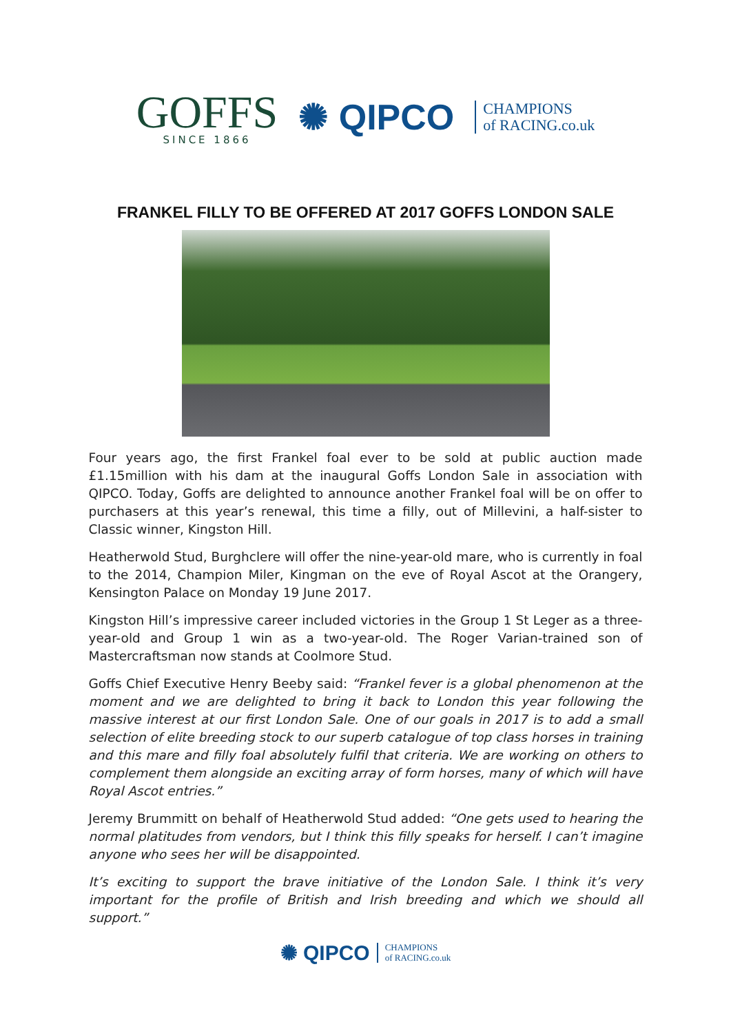GOFFS
SINCE 1866
✺ QIPCO
CHAMPIONS
of RACING.co.uk
FRANKEL FILLY TO BE OFFERED AT 2017 GOFFS LONDON SALE
Four years ago, the first Frankel foal ever to be sold at public auction made £1.15million with his dam at the inaugural Goffs London Sale in association with QIPCO. Today, Goffs are delighted to announce another Frankel foal will be on offer to purchasers at this year’s renewal, this time a filly, out of Millevini, a half-sister to Classic winner, Kingston Hill.
Heatherwold Stud, Burghclere will offer the nine-year-old mare, who is currently in foal to the 2014, Champion Miler, Kingman on the eve of Royal Ascot at the Orangery, Kensington Palace on Monday 19 June 2017.
Kingston Hill’s impressive career included victories in the Group 1 St Leger as a three-year-old and Group 1 win as a two-year-old. The Roger Varian-trained son of Mastercraftsman now stands at Coolmore Stud.
Goffs Chief Executive Henry Beeby said: “Frankel fever is a global phenomenon at the moment and we are delighted to bring it back to London this year following the massive interest at our first London Sale. One of our goals in 2017 is to add a small selection of elite breeding stock to our superb catalogue of top class horses in training and this mare and filly foal absolutely fulfil that criteria. We are working on others to complement them alongside an exciting array of form horses, many of which will have Royal Ascot entries.”
Jeremy Brummitt on behalf of Heatherwold Stud added: “One gets used to hearing the normal platitudes from vendors, but I think this filly speaks for herself. I can’t imagine anyone who sees her will be disappointed.
It’s exciting to support the brave initiative of the London Sale. I think it’s very important for the profile of British and Irish breeding and which we should all support.”
✺ QIPCO CHAMPIONS
of RACING.co.uk